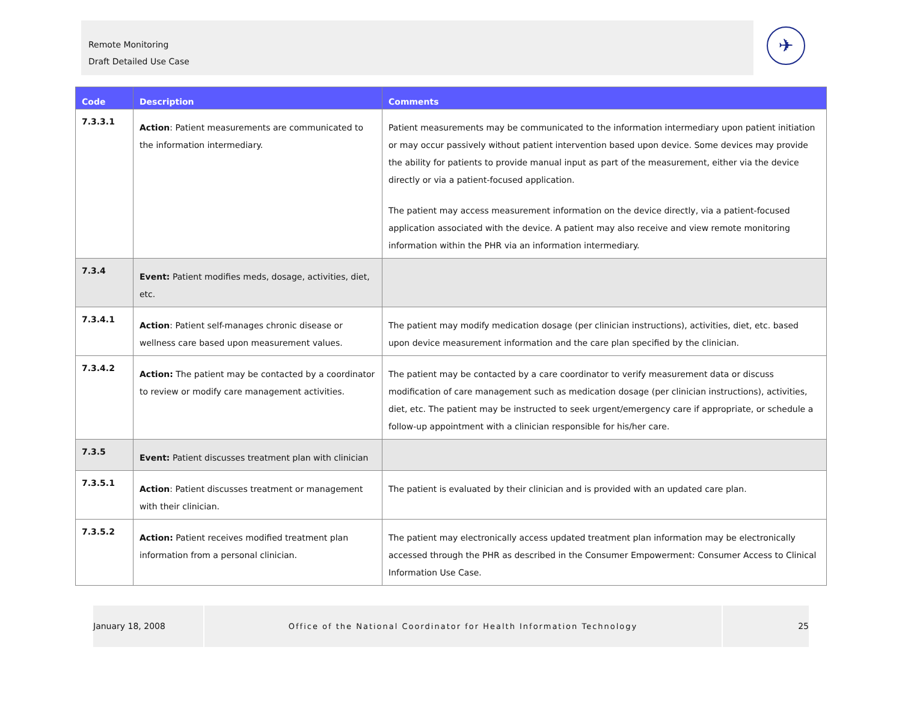Remote Monitoring
Draft Detailed Use Case
✈
| Code | Description | Comments |
| --- | --- | --- |
| 7.3.3.1 | Action : Patient measurements are communicated to the information intermediary. | Patient measurements may be communicated to the information intermediary upon patient initiation or may occur passively without patient intervention based upon device. Some devices may provide the ability for patients to provide manual input as part of the measurement, either via the device directly or via a patient-focused application. The patient may access measurement information on the device directly, via a patient-focused application associated with the device. A patient may also receive and view remote monitoring information within the PHR via an information intermediary. |
| 7.3.4 | Event: Patient modifies meds, dosage, activities, diet, etc. | |
| 7.3.4.1 | Action : Patient self-manages chronic disease or wellness care based upon measurement values. | The patient may modify medication dosage (per clinician instructions), activities, diet, etc. based upon device measurement information and the care plan specified by the clinician. |
| 7.3.4.2 | Action: The patient may be contacted by a coordinator to review or modify care management activities. | The patient may be contacted by a care coordinator to verify measurement data or discuss modification of care management such as medication dosage (per clinician instructions), activities, diet, etc. The patient may be instructed to seek urgent/emergency care if appropriate, or schedule a follow-up appointment with a clinician responsible for his/her care. |
| 7.3.5 | Event: Patient discusses treatment plan with clinician | |
| 7.3.5.1 | Action : Patient discusses treatment or management with their clinician. | The patient is evaluated by their clinician and is provided with an updated care plan. |
| 7.3.5.2 | Action: Patient receives modified treatment plan information from a personal clinician. | The patient may electronically access updated treatment plan information may be electronically accessed through the PHR as described in the Consumer Empowerment: Consumer Access to Clinical Information Use Case. |
January 18, 2008 Office of the National Coordinator for Health Information Technology 25